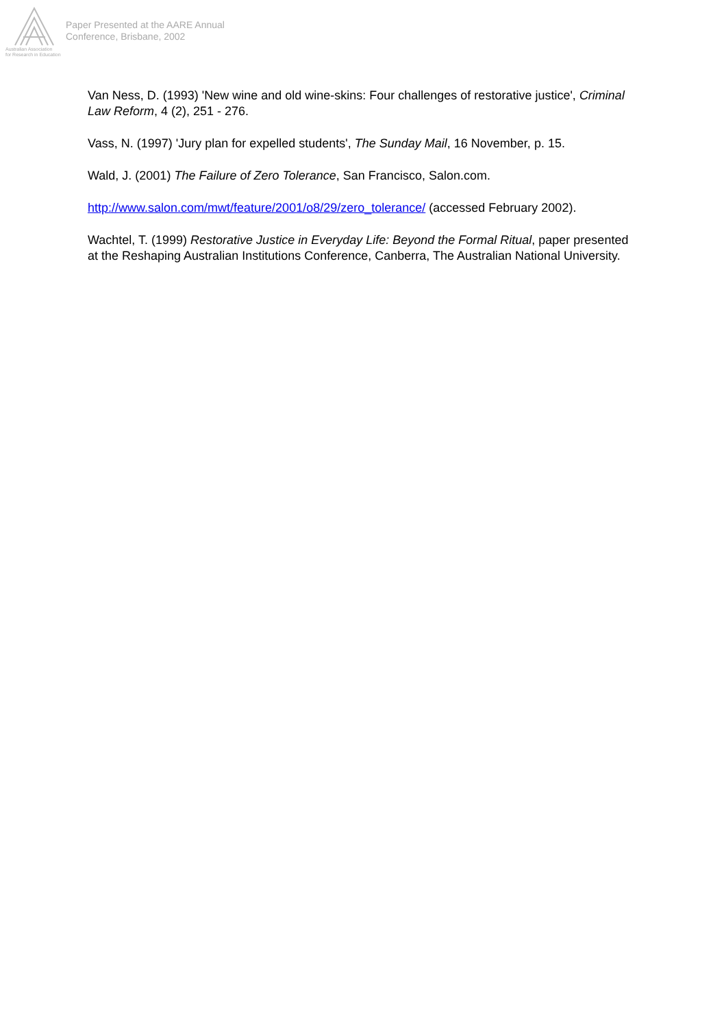Australian Association
for Research in Education
Paper Presented at the AARE Annual
Conference, Brisbane, 2002
Van Ness, D. (1993) 'New wine and old wine-skins: Four challenges of restorative justice', Criminal Law Reform, 4 (2), 251 - 276.
Vass, N. (1997) 'Jury plan for expelled students', The Sunday Mail, 16 November, p. 15.
Wald, J. (2001) The Failure of Zero Tolerance, San Francisco, Salon.com.
http://www.salon.com/mwt/feature/2001/o8/29/zero_tolerance/ (accessed February 2002).
Wachtel, T. (1999) Restorative Justice in Everyday Life: Beyond the Formal Ritual, paper presented at the Reshaping Australian Institutions Conference, Canberra, The Australian National University.